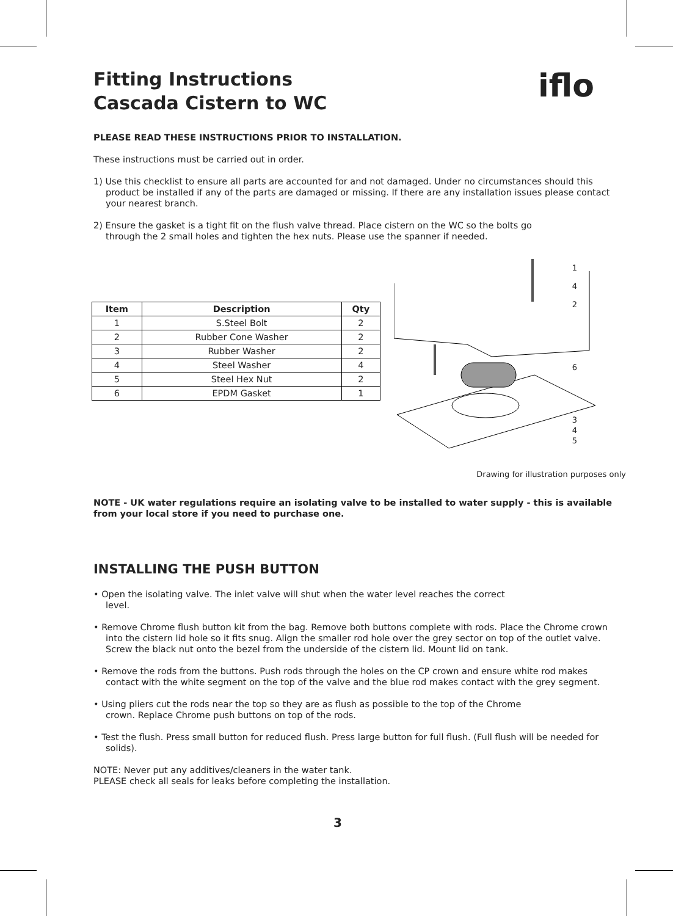iflo
Fitting Instructions
Cascada Cistern to WC
PLEASE READ THESE INSTRUCTIONS PRIOR TO INSTALLATION.
These instructions must be carried out in order.
1) Use this checklist to ensure all parts are accounted for and not damaged. Under no circumstances should this product be installed if any of the parts are damaged or missing. If there are any installation issues please contact your nearest branch.
2) Ensure the gasket is a tight fit on the flush valve thread. Place cistern on the WC so the bolts go through the 2 small holes and tighten the hex nuts. Please use the spanner if needed.
| Item | Description | Qty |
| --- | --- | --- |
| 1 | S.Steel Bolt | 2 |
| 2 | Rubber Cone Washer | 2 |
| 3 | Rubber Washer | 2 |
| 4 | Steel Washer | 4 |
| 5 | Steel Hex Nut | 2 |
| 6 | EPDM Gasket | 1 |
1
4
2
6
3
4
5
Drawing for illustration purposes only
NOTE - UK water regulations require an isolating valve to be installed to water supply - this is available from your local store if you need to purchase one.
INSTALLING THE PUSH BUTTON
• Open the isolating valve. The inlet valve will shut when the water level reaches the correct level.
• Remove Chrome flush button kit from the bag. Remove both buttons complete with rods. Place the Chrome crown into the cistern lid hole so it fits snug. Align the smaller rod hole over the grey sector on top of the outlet valve. Screw the black nut onto the bezel from the underside of the cistern lid. Mount lid on tank.
• Remove the rods from the buttons. Push rods through the holes on the CP crown and ensure white rod makes contact with the white segment on the top of the valve and the blue rod makes contact with the grey segment.
• Using pliers cut the rods near the top so they are as flush as possible to the top of the Chrome crown. Replace Chrome push buttons on top of the rods.
• Test the flush. Press small button for reduced flush. Press large button for full flush. (Full flush will be needed for solids).
NOTE: Never put any additives/cleaners in the water tank.
PLEASE check all seals for leaks before completing the installation.
3